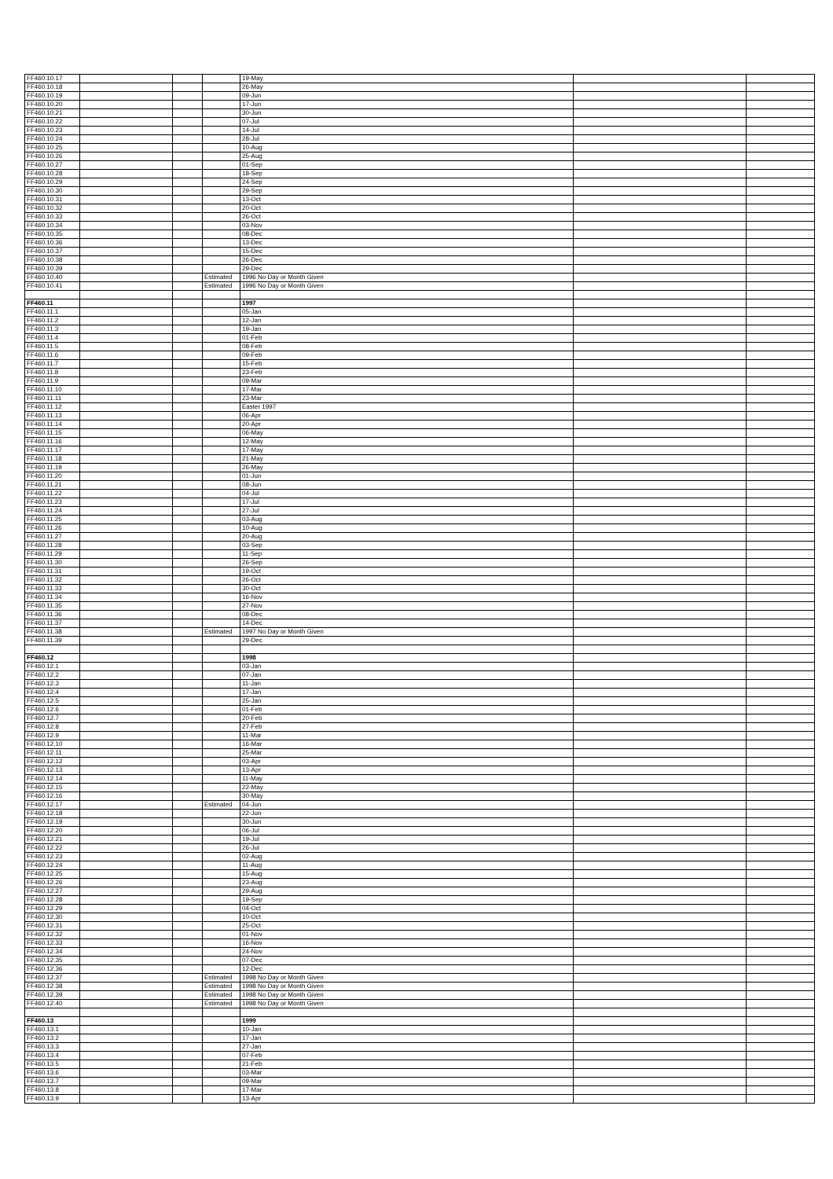| FF460.10.17 | | | | 19-May | | |
| FF460.10.18 | | | | 26-May | | |
| FF460.10.19 | | | | 09-Jun | | |
| FF460.10.20 | | | | 17-Jun | | |
| FF460.10.21 | | | | 30-Jun | | |
| FF460.10.22 | | | | 07-Jul | | |
| FF460.10.23 | | | | 14-Jul | | |
| FF460.10.24 | | | | 28-Jul | | |
| FF460.10.25 | | | | 10-Aug | | |
| FF460.10.26 | | | | 25-Aug | | |
| FF460.10.27 | | | | 01-Sep | | |
| FF460.10.28 | | | | 18-Sep | | |
| FF460.10.29 | | | | 24-Sep | | |
| FF460.10.30 | | | | 29-Sep | | |
| FF460.10.31 | | | | 13-Oct | | |
| FF460.10.32 | | | | 20-Oct | | |
| FF460.10.33 | | | | 26-Oct | | |
| FF460.10.34 | | | | 03-Nov | | |
| FF460.10.35 | | | | 08-Dec | | |
| FF460.10.36 | | | | 13-Dec | | |
| FF460.10.37 | | | | 15-Dec | | |
| FF460.10.38 | | | | 26-Dec | | |
| FF460.10.39 | | | | 29-Dec | | |
| FF460.10.40 | | | Estimated | 1996 No Day or Month Given | | |
| FF460.10.41 | | | Estimated | 1996 No Day or Month Given | | |
| FF460.11 | | | | 1997 | | |
| FF460.11.1 | | | | 05-Jan | | |
| FF460.11.2 | | | | 12-Jan | | |
| FF460.11.3 | | | | 19-Jan | | |
| FF460.11.4 | | | | 01-Feb | | |
| FF460.11.5 | | | | 08-Feb | | |
| FF460.11.6 | | | | 09-Feb | | |
| FF460.11.7 | | | | 15-Feb | | |
| FF460.11.8 | | | | 23-Feb | | |
| FF460.11.9 | | | | 09-Mar | | |
| FF460.11.10 | | | | 17-Mar | | |
| FF460.11.11 | | | | 23-Mar | | |
| FF460.11.12 | | | | Easter 1997 | | |
| FF460.11.13 | | | | 06-Apr | | |
| FF460.11.14 | | | | 20-Apr | | |
| FF460.11.15 | | | | 06-May | | |
| FF460.11.16 | | | | 12-May | | |
| FF460.11.17 | | | | 17-May | | |
| FF460.11.18 | | | | 21-May | | |
| FF460.11.19 | | | | 26-May | | |
| FF460.11.20 | | | | 01-Jun | | |
| FF460.11.21 | | | | 08-Jun | | |
| FF460.11.22 | | | | 04-Jul | | |
| FF460.11.23 | | | | 17-Jul | | |
| FF460.11.24 | | | | 27-Jul | | |
| FF460.11.25 | | | | 03-Aug | | |
| FF460.11.26 | | | | 10-Aug | | |
| FF460.11.27 | | | | 20-Aug | | |
| FF460.11.28 | | | | 03-Sep | | |
| FF460.11.29 | | | | 11-Sep | | |
| FF460.11.30 | | | | 26-Sep | | |
| FF460.11.31 | | | | 19-Oct | | |
| FF460.11.32 | | | | 26-Oct | | |
| FF460.11.33 | | | | 30-Oct | | |
| FF460.11.34 | | | | 16-Nov | | |
| FF460.11.35 | | | | 27-Nov | | |
| FF460.11.36 | | | | 08-Dec | | |
| FF460.11.37 | | | | 14-Dec | | |
| FF460.11.38 | | | Estimated | 1997 No Day or Month Given | | |
| FF460.11.39 | | | | 29-Dec | | |
| FF460.12 | | | | 1998 | | |
| FF460.12.1 | | | | 03-Jan | | |
| FF460.12.2 | | | | 07-Jan | | |
| FF460.12.3 | | | | 11-Jan | | |
| FF460.12.4 | | | | 17-Jan | | |
| FF460.12.5 | | | | 25-Jan | | |
| FF460.12.6 | | | | 01-Feb | | |
| FF460.12.7 | | | | 20-Feb | | |
| FF460.12.8 | | | | 27-Feb | | |
| FF460.12.9 | | | | 11-Mar | | |
| FF460.12.10 | | | | 16-Mar | | |
| FF460.12.11 | | | | 25-Mar | | |
| FF460.12.12 | | | | 03-Apr | | |
| FF460.12.13 | | | | 13-Apr | | |
| FF460.12.14 | | | | 11-May | | |
| FF460.12.15 | | | | 22-May | | |
| FF460.12.16 | | | | 30-May | | |
| FF460.12.17 | | | Estimated | 04-Jun | | |
| FF460.12.18 | | | | 22-Jun | | |
| FF460.12.19 | | | | 30-Jun | | |
| FF460.12.20 | | | | 06-Jul | | |
| FF460.12.21 | | | | 19-Jul | | |
| FF460.12.22 | | | | 26-Jul | | |
| FF460.12.23 | | | | 02-Aug | | |
| FF460.12.24 | | | | 11-Aug | | |
| FF460.12.25 | | | | 15-Aug | | |
| FF460.12.26 | | | | 23-Aug | | |
| FF460.12.27 | | | | 29-Aug | | |
| FF460.12.28 | | | | 19-Sep | | |
| FF460.12.29 | | | | 04-Oct | | |
| FF460.12.30 | | | | 10-Oct | | |
| FF460.12.31 | | | | 25-Oct | | |
| FF460.12.32 | | | | 01-Nov | | |
| FF460.12.33 | | | | 16-Nov | | |
| FF460.12.34 | | | | 24-Nov | | |
| FF460.12.35 | | | | 07-Dec | | |
| FF460.12.36 | | | | 12-Dec | | |
| FF460.12.37 | | | Estimated | 1998 No Day or Month Given | | |
| FF460.12.38 | | | Estimated | 1998 No Day or Month Given | | |
| FF460.12.39 | | | Estimated | 1998 No Day or Month Given | | |
| FF460.12.40 | | | Estimated | 1998 No Day or Month Given | | |
| FF460.13 | | | | 1999 | | |
| FF460.13.1 | | | | 10-Jan | | |
| FF460.13.2 | | | | 17-Jan | | |
| FF460.13.3 | | | | 27-Jan | | |
| FF460.13.4 | | | | 07-Feb | | |
| FF460.13.5 | | | | 21-Feb | | |
| FF460.13.6 | | | | 03-Mar | | |
| FF460.13.7 | | | | 09-Mar | | |
| FF460.13.8 | | | | 17-Mar | | |
| FF460.13.9 | | | | 13-Apr | | |